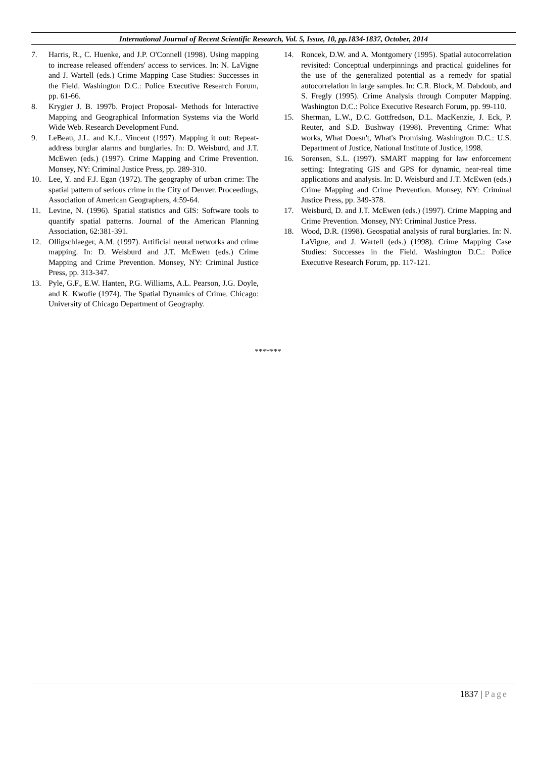International Journal of Recent Scientific Research, Vol. 5, Issue, 10, pp.1834-1837, October, 2014
7. Harris, R., C. Huenke, and J.P. O'Connell (1998). Using mapping to increase released offenders' access to services. In: N. LaVigne and J. Wartell (eds.) Crime Mapping Case Studies: Successes in the Field. Washington D.C.: Police Executive Research Forum, pp. 61-66.
8. Krygier J. B. 1997b. Project Proposal- Methods for Interactive Mapping and Geographical Information Systems via the World Wide Web. Research Development Fund.
9. LeBeau, J.L. and K.L. Vincent (1997). Mapping it out: Repeat-address burglar alarms and burglaries. In: D. Weisburd, and J.T. McEwen (eds.) (1997). Crime Mapping and Crime Prevention. Monsey, NY: Criminal Justice Press, pp. 289-310.
10. Lee, Y. and F.J. Egan (1972). The geography of urban crime: The spatial pattern of serious crime in the City of Denver. Proceedings, Association of American Geographers, 4:59-64.
11. Levine, N. (1996). Spatial statistics and GIS: Software tools to quantify spatial patterns. Journal of the American Planning Association, 62:381-391.
12. Olligschlaeger, A.M. (1997). Artificial neural networks and crime mapping. In: D. Weisburd and J.T. McEwen (eds.) Crime Mapping and Crime Prevention. Monsey, NY: Criminal Justice Press, pp. 313-347.
13. Pyle, G.F., E.W. Hanten, P.G. Williams, A.L. Pearson, J.G. Doyle, and K. Kwofie (1974). The Spatial Dynamics of Crime. Chicago: University of Chicago Department of Geography.
14. Roncek, D.W. and A. Montgomery (1995). Spatial autocorrelation revisited: Conceptual underpinnings and practical guidelines for the use of the generalized potential as a remedy for spatial autocorrelation in large samples. In: C.R. Block, M. Dabdoub, and S. Fregly (1995). Crime Analysis through Computer Mapping. Washington D.C.: Police Executive Research Forum, pp. 99-110.
15. Sherman, L.W., D.C. Gottfredson, D.L. MacKenzie, J. Eck, P. Reuter, and S.D. Bushway (1998). Preventing Crime: What works, What Doesn't, What's Promising. Washington D.C.: U.S. Department of Justice, National Institute of Justice, 1998.
16. Sorensen, S.L. (1997). SMART mapping for law enforcement setting: Integrating GIS and GPS for dynamic, near-real time applications and analysis. In: D. Weisburd and J.T. McEwen (eds.) Crime Mapping and Crime Prevention. Monsey, NY: Criminal Justice Press, pp. 349-378.
17. Weisburd, D. and J.T. McEwen (eds.) (1997). Crime Mapping and Crime Prevention. Monsey, NY: Criminal Justice Press.
18. Wood, D.R. (1998). Geospatial analysis of rural burglaries. In: N. LaVigne, and J. Wartell (eds.) (1998). Crime Mapping Case Studies: Successes in the Field. Washington D.C.: Police Executive Research Forum, pp. 117-121.
*******
1837 | Page